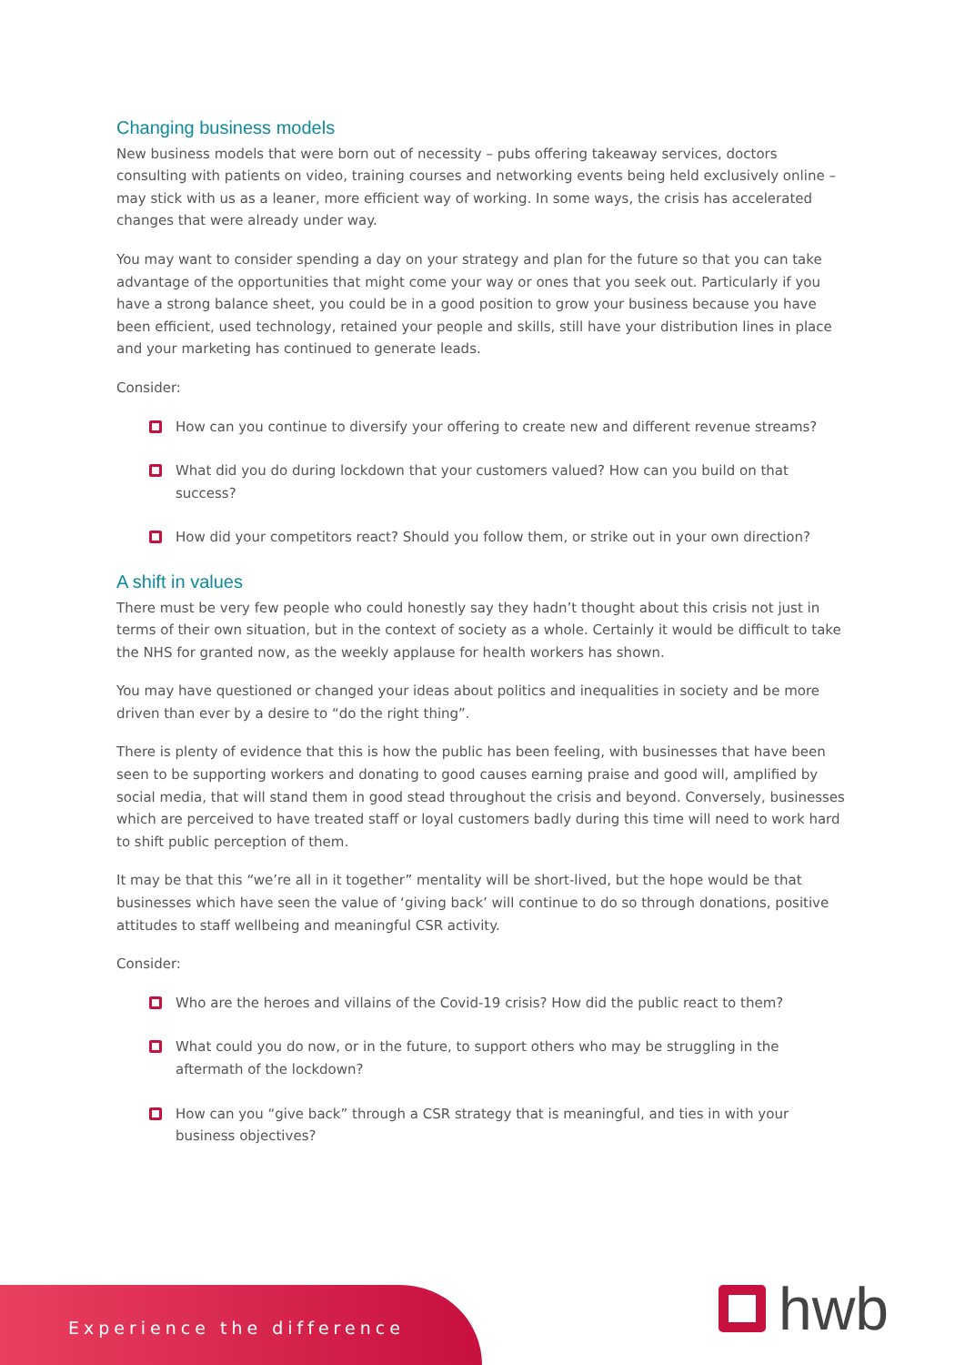Changing business models
New business models that were born out of necessity – pubs offering takeaway services, doctors consulting with patients on video, training courses and networking events being held exclusively online – may stick with us as a leaner, more efficient way of working. In some ways, the crisis has accelerated changes that were already under way.
You may want to consider spending a day on your strategy and plan for the future so that you can take advantage of the opportunities that might come your way or ones that you seek out. Particularly if you have a strong balance sheet, you could be in a good position to grow your business because you have been efficient, used technology, retained your people and skills, still have your distribution lines in place and your marketing has continued to generate leads.
Consider:
How can you continue to diversify your offering to create new and different revenue streams?
What did you do during lockdown that your customers valued? How can you build on that success?
How did your competitors react? Should you follow them, or strike out in your own direction?
A shift in values
There must be very few people who could honestly say they hadn’t thought about this crisis not just in terms of their own situation, but in the context of society as a whole. Certainly it would be difficult to take the NHS for granted now, as the weekly applause for health workers has shown.
You may have questioned or changed your ideas about politics and inequalities in society and be more driven than ever by a desire to “do the right thing”.
There is plenty of evidence that this is how the public has been feeling, with businesses that have been seen to be supporting workers and donating to good causes earning praise and good will, amplified by social media, that will stand them in good stead throughout the crisis and beyond. Conversely, businesses which are perceived to have treated staff or loyal customers badly during this time will need to work hard to shift public perception of them.
It may be that this “we’re all in it together” mentality will be short-lived, but the hope would be that businesses which have seen the value of ‘giving back’ will continue to do so through donations, positive attitudes to staff wellbeing and meaningful CSR activity.
Consider:
Who are the heroes and villains of the Covid-19 crisis? How did the public react to them?
What could you do now, or in the future, to support others who may be struggling in the aftermath of the lockdown?
How can you “give back” through a CSR strategy that is meaningful, and ties in with your business objectives?
Experience the difference
hwb